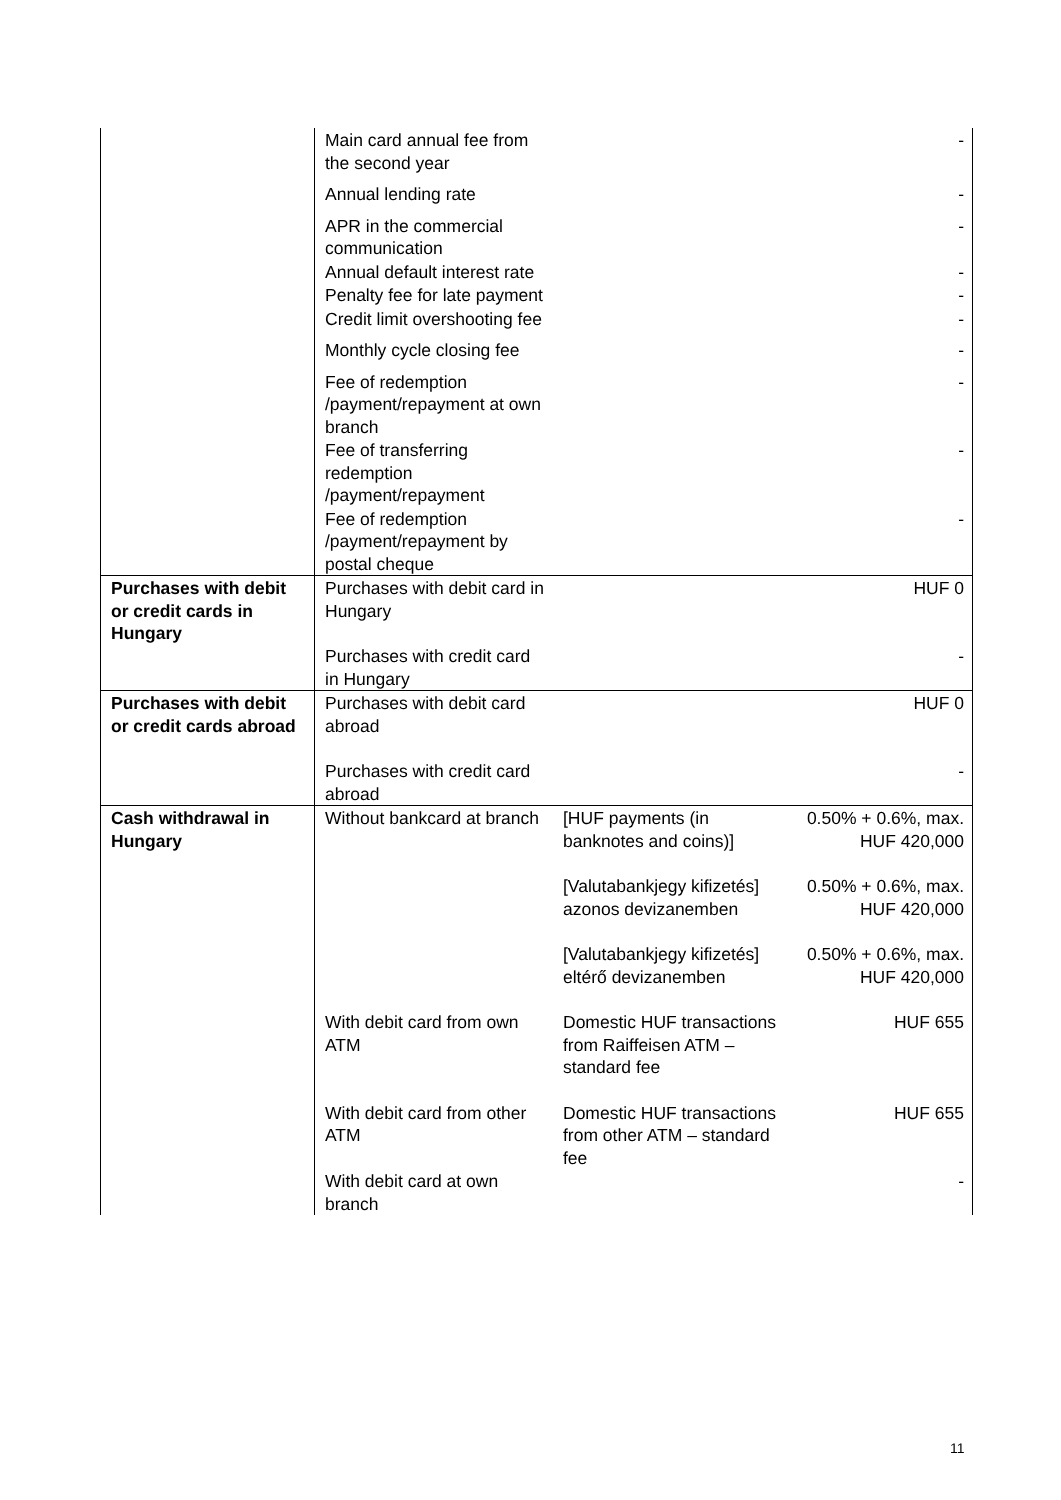| | Main card annual fee from the second year | | - |
| | Annual lending rate | | - |
| | APR in the commercial communication | | - |
| | Annual default interest rate | | - |
| | Penalty fee for late payment | | - |
| | Credit limit overshooting fee | | - |
| | Monthly cycle closing fee | | - |
| | Fee of redemption /payment/repayment at own branch | | - |
| | Fee of transferring redemption /payment/repayment | | - |
| | Fee of redemption /payment/repayment by postal cheque | | - |
| Purchases with debit or credit cards in Hungary | Purchases with debit card in Hungary | | HUF 0 |
| | Purchases with credit card in Hungary | | - |
| Purchases with debit or credit cards abroad | Purchases with debit card abroad | | HUF 0 |
| | Purchases with credit card abroad | | - |
| Cash withdrawal in Hungary | Without bankcard at branch | [HUF payments (in banknotes and coins)] | 0.50% + 0.6%, max. HUF 420,000 |
| | | [Valutabankjegy kifizetés] azonos devizanemben | 0.50% + 0.6%, max. HUF 420,000 |
| | | [Valutabankjegy kifizetés] eltérő devizanemben | 0.50% + 0.6%, max. HUF 420,000 |
| | With debit card from own ATM | Domestic HUF transactions from Raiffeisen ATM – standard fee | HUF 655 |
| | With debit card from other ATM | Domestic HUF transactions from other ATM – standard fee | HUF 655 |
| | With debit card at own branch | | - |
11